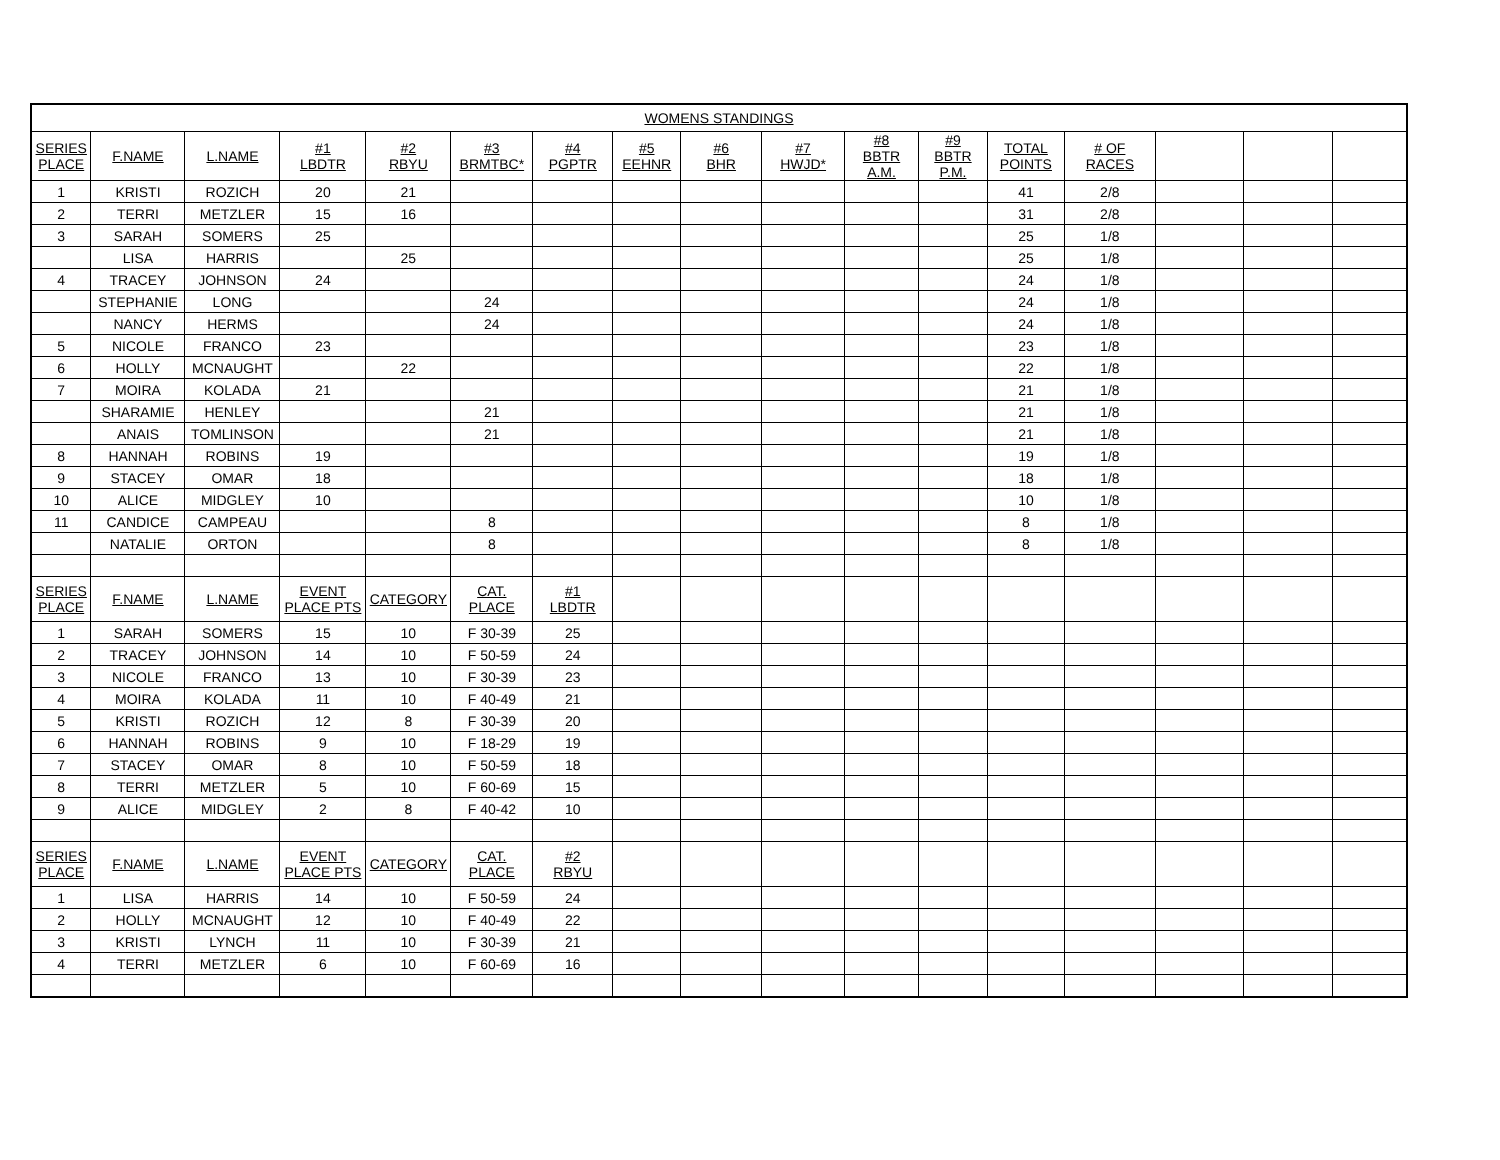| WOMENS STANDINGS | | | | | | | | | | | | | | | | |
| --- | --- | --- | --- | --- | --- | --- | --- | --- | --- | --- | --- | --- | --- | --- | --- | --- |
| SERIES PLACE | F.NAME | L.NAME | #1 LBDTR | #2 RBYU | #3 BRMTBC* | #4 PGPTR | #5 EEHNR | #6 BHR | #7 HWJD* | #8 BBTR A.M. | #9 BBTR P.M. | TOTAL POINTS | # OF RACES | | | |
| 1 | KRISTI | ROZICH | 20 | 21 | | | | | | | | 41 | 2/8 | | | |
| 2 | TERRI | METZLER | 15 | 16 | | | | | | | | 31 | 2/8 | | | |
| 3 | SARAH | SOMERS | 25 | | | | | | | | | 25 | 1/8 | | | |
| | LISA | HARRIS | | 25 | | | | | | | | 25 | 1/8 | | | |
| 4 | TRACEY | JOHNSON | 24 | | | | | | | | | 24 | 1/8 | | | |
| | STEPHANIE | LONG | | | 24 | | | | | | | 24 | 1/8 | | | |
| | NANCY | HERMS | | | 24 | | | | | | | 24 | 1/8 | | | |
| 5 | NICOLE | FRANCO | 23 | | | | | | | | | 23 | 1/8 | | | |
| 6 | HOLLY | MCNAUGHT | | 22 | | | | | | | | 22 | 1/8 | | | |
| 7 | MOIRA | KOLADA | 21 | | | | | | | | | 21 | 1/8 | | | |
| | SHARAMIE | HENLEY | | | 21 | | | | | | | 21 | 1/8 | | | |
| | ANAIS | TOMLINSON | | | 21 | | | | | | | 21 | 1/8 | | | |
| 8 | HANNAH | ROBINS | 19 | | | | | | | | | 19 | 1/8 | | | |
| 9 | STACEY | OMAR | 18 | | | | | | | | | 18 | 1/8 | | | |
| 10 | ALICE | MIDGLEY | 10 | | | | | | | | | 10 | 1/8 | | | |
| 11 | CANDICE | CAMPEAU | | | 8 | | | | | | | 8 | 1/8 | | | |
| | NATALIE | ORTON | | | 8 | | | | | | | 8 | 1/8 | | | |
| SERIES PLACE | F.NAME | L.NAME | EVENT PLACE PTS | CATEGORY | CAT. PLACE | #1 LBDTR | | | | | | | | | | |
| 1 | SARAH | SOMERS | 15 | 10 | F 30-39 | 25 | | | | | | | | | | |
| 2 | TRACEY | JOHNSON | 14 | 10 | F 50-59 | 24 | | | | | | | | | | |
| 3 | NICOLE | FRANCO | 13 | 10 | F 30-39 | 23 | | | | | | | | | | |
| 4 | MOIRA | KOLADA | 11 | 10 | F 40-49 | 21 | | | | | | | | | | |
| 5 | KRISTI | ROZICH | 12 | 8 | F 30-39 | 20 | | | | | | | | | | |
| 6 | HANNAH | ROBINS | 9 | 10 | F 18-29 | 19 | | | | | | | | | | |
| 7 | STACEY | OMAR | 8 | 10 | F 50-59 | 18 | | | | | | | | | | |
| 8 | TERRI | METZLER | 5 | 10 | F 60-69 | 15 | | | | | | | | | | |
| 9 | ALICE | MIDGLEY | 2 | 8 | F 40-42 | 10 | | | | | | | | | | |
| SERIES PLACE | F.NAME | L.NAME | EVENT PLACE PTS | CATEGORY | CAT. PLACE | #2 RBYU | | | | | | | | | | |
| 1 | LISA | HARRIS | 14 | 10 | F 50-59 | 24 | | | | | | | | | | |
| 2 | HOLLY | MCNAUGHT | 12 | 10 | F 40-49 | 22 | | | | | | | | | | |
| 3 | KRISTI | LYNCH | 11 | 10 | F 30-39 | 21 | | | | | | | | | | |
| 4 | TERRI | METZLER | 6 | 10 | F 60-69 | 16 | | | | | | | | | | |